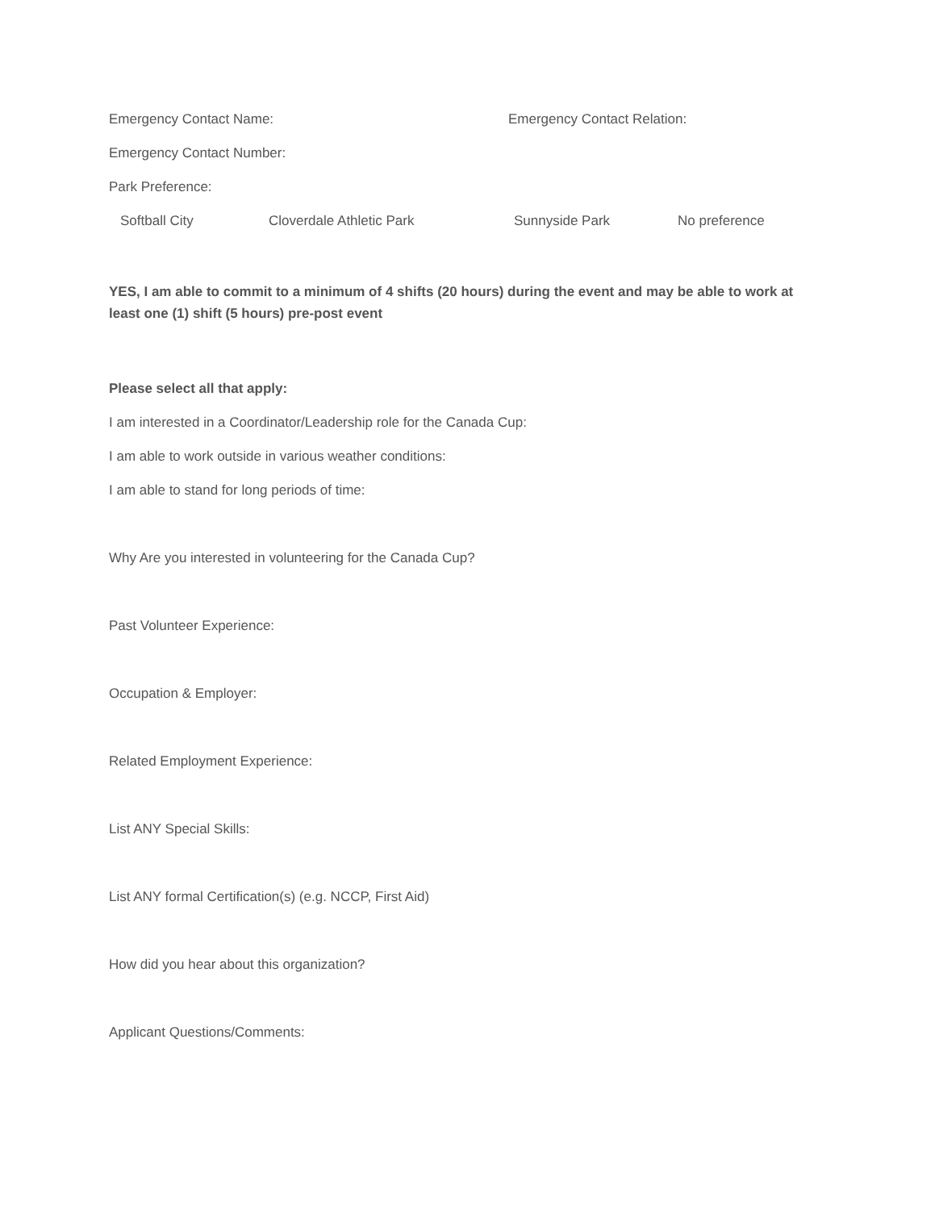Emergency Contact Name: Emergency Contact Relation:
Emergency Contact Number:
Park Preference:
Softball City Cloverdale Athletic Park Sunnyside Park No preference
YES, I am able to commit to a minimum of 4 shifts (20 hours) during the event and may be able to work at least one (1) shift (5 hours) pre-post event
Please select all that apply:
I am interested in a Coordinator/Leadership role for the Canada Cup:
I am able to work outside in various weather conditions:
I am able to stand for long periods of time:
Why Are you interested in volunteering for the Canada Cup?
Past Volunteer Experience:
Occupation & Employer:
Related Employment Experience:
List ANY Special Skills:
List ANY formal Certification(s) (e.g. NCCP, First Aid)
How did you hear about this organization?
Applicant Questions/Comments: